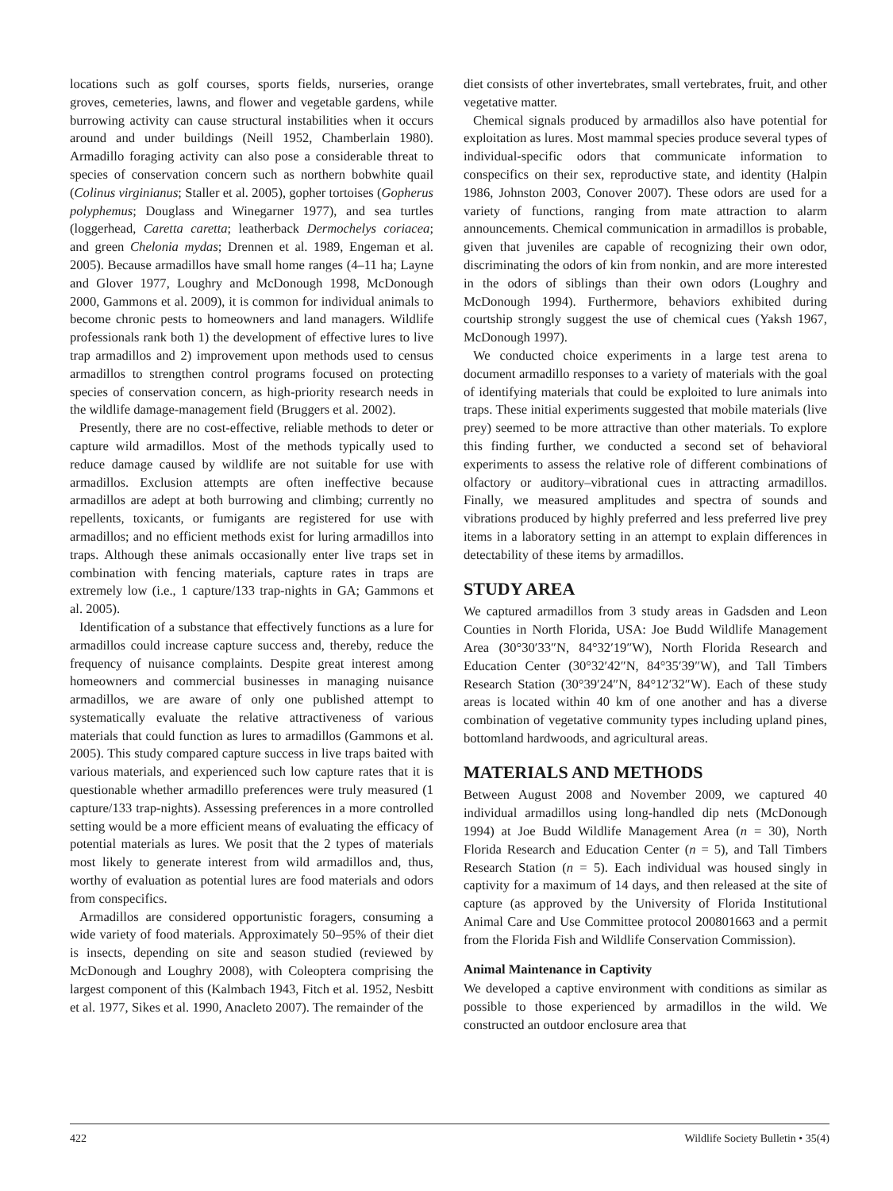locations such as golf courses, sports fields, nurseries, orange groves, cemeteries, lawns, and flower and vegetable gardens, while burrowing activity can cause structural instabilities when it occurs around and under buildings (Neill 1952, Chamberlain 1980). Armadillo foraging activity can also pose a considerable threat to species of conservation concern such as northern bobwhite quail (Colinus virginianus; Staller et al. 2005), gopher tortoises (Gopherus polyphemus; Douglass and Winegarner 1977), and sea turtles (loggerhead, Caretta caretta; leatherback Dermochelys coriacea; and green Chelonia mydas; Drennen et al. 1989, Engeman et al. 2005). Because armadillos have small home ranges (4–11 ha; Layne and Glover 1977, Loughry and McDonough 1998, McDonough 2000, Gammons et al. 2009), it is common for individual animals to become chronic pests to homeowners and land managers. Wildlife professionals rank both 1) the development of effective lures to live trap armadillos and 2) improvement upon methods used to census armadillos to strengthen control programs focused on protecting species of conservation concern, as high-priority research needs in the wildlife damage-management field (Bruggers et al. 2002).
Presently, there are no cost-effective, reliable methods to deter or capture wild armadillos. Most of the methods typically used to reduce damage caused by wildlife are not suitable for use with armadillos. Exclusion attempts are often ineffective because armadillos are adept at both burrowing and climbing; currently no repellents, toxicants, or fumigants are registered for use with armadillos; and no efficient methods exist for luring armadillos into traps. Although these animals occasionally enter live traps set in combination with fencing materials, capture rates in traps are extremely low (i.e., 1 capture/133 trap-nights in GA; Gammons et al. 2005).
Identification of a substance that effectively functions as a lure for armadillos could increase capture success and, thereby, reduce the frequency of nuisance complaints. Despite great interest among homeowners and commercial businesses in managing nuisance armadillos, we are aware of only one published attempt to systematically evaluate the relative attractiveness of various materials that could function as lures to armadillos (Gammons et al. 2005). This study compared capture success in live traps baited with various materials, and experienced such low capture rates that it is questionable whether armadillo preferences were truly measured (1 capture/133 trap-nights). Assessing preferences in a more controlled setting would be a more efficient means of evaluating the efficacy of potential materials as lures. We posit that the 2 types of materials most likely to generate interest from wild armadillos and, thus, worthy of evaluation as potential lures are food materials and odors from conspecifics.
Armadillos are considered opportunistic foragers, consuming a wide variety of food materials. Approximately 50–95% of their diet is insects, depending on site and season studied (reviewed by McDonough and Loughry 2008), with Coleoptera comprising the largest component of this (Kalmbach 1943, Fitch et al. 1952, Nesbitt et al. 1977, Sikes et al. 1990, Anacleto 2007). The remainder of the
diet consists of other invertebrates, small vertebrates, fruit, and other vegetative matter.
Chemical signals produced by armadillos also have potential for exploitation as lures. Most mammal species produce several types of individual-specific odors that communicate information to conspecifics on their sex, reproductive state, and identity (Halpin 1986, Johnston 2003, Conover 2007). These odors are used for a variety of functions, ranging from mate attraction to alarm announcements. Chemical communication in armadillos is probable, given that juveniles are capable of recognizing their own odor, discriminating the odors of kin from nonkin, and are more interested in the odors of siblings than their own odors (Loughry and McDonough 1994). Furthermore, behaviors exhibited during courtship strongly suggest the use of chemical cues (Yaksh 1967, McDonough 1997).
We conducted choice experiments in a large test arena to document armadillo responses to a variety of materials with the goal of identifying materials that could be exploited to lure animals into traps. These initial experiments suggested that mobile materials (live prey) seemed to be more attractive than other materials. To explore this finding further, we conducted a second set of behavioral experiments to assess the relative role of different combinations of olfactory or auditory–vibrational cues in attracting armadillos. Finally, we measured amplitudes and spectra of sounds and vibrations produced by highly preferred and less preferred live prey items in a laboratory setting in an attempt to explain differences in detectability of these items by armadillos.
STUDY AREA
We captured armadillos from 3 study areas in Gadsden and Leon Counties in North Florida, USA: Joe Budd Wildlife Management Area (30°30′33″N, 84°32′19″W), North Florida Research and Education Center (30°32′42″N, 84°35′39″W), and Tall Timbers Research Station (30°39′24″N, 84°12′32″W). Each of these study areas is located within 40 km of one another and has a diverse combination of vegetative community types including upland pines, bottomland hardwoods, and agricultural areas.
MATERIALS AND METHODS
Between August 2008 and November 2009, we captured 40 individual armadillos using long-handled dip nets (McDonough 1994) at Joe Budd Wildlife Management Area (n = 30), North Florida Research and Education Center (n = 5), and Tall Timbers Research Station (n = 5). Each individual was housed singly in captivity for a maximum of 14 days, and then released at the site of capture (as approved by the University of Florida Institutional Animal Care and Use Committee protocol 200801663 and a permit from the Florida Fish and Wildlife Conservation Commission).
Animal Maintenance in Captivity
We developed a captive environment with conditions as similar as possible to those experienced by armadillos in the wild. We constructed an outdoor enclosure area that
422 Wildlife Society Bulletin • 35(4)